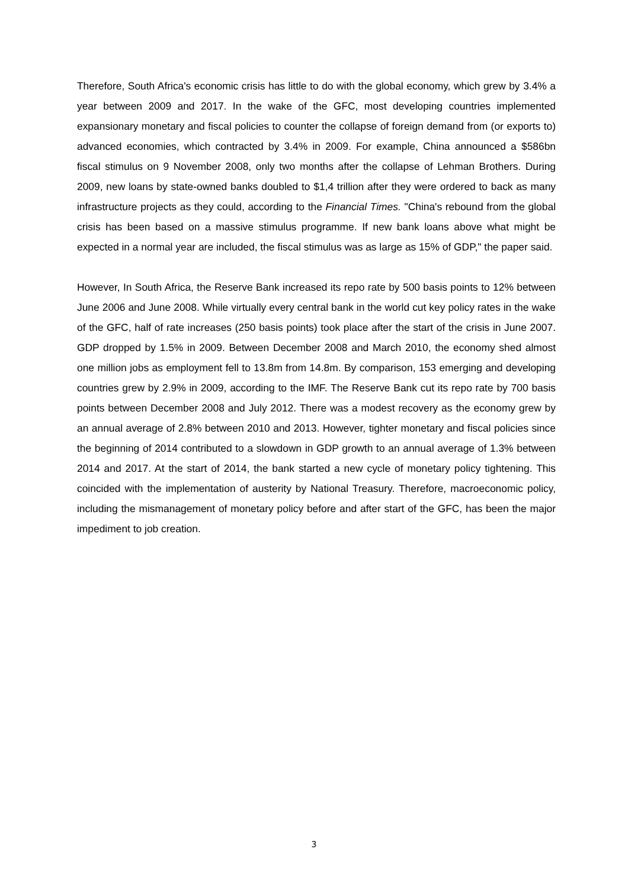Therefore, South Africa's economic crisis has little to do with the global economy, which grew by 3.4% a year between 2009 and 2017. In the wake of the GFC, most developing countries implemented expansionary monetary and fiscal policies to counter the collapse of foreign demand from (or exports to) advanced economies, which contracted by 3.4% in 2009. For example, China announced a $586bn fiscal stimulus on 9 November 2008, only two months after the collapse of Lehman Brothers. During 2009, new loans by state-owned banks doubled to $1,4 trillion after they were ordered to back as many infrastructure projects as they could, according to the Financial Times. "China's rebound from the global crisis has been based on a massive stimulus programme. If new bank loans above what might be expected in a normal year are included, the fiscal stimulus was as large as 15% of GDP," the paper said.
However, In South Africa, the Reserve Bank increased its repo rate by 500 basis points to 12% between June 2006 and June 2008. While virtually every central bank in the world cut key policy rates in the wake of the GFC, half of rate increases (250 basis points) took place after the start of the crisis in June 2007. GDP dropped by 1.5% in 2009. Between December 2008 and March 2010, the economy shed almost one million jobs as employment fell to 13.8m from 14.8m. By comparison, 153 emerging and developing countries grew by 2.9% in 2009, according to the IMF. The Reserve Bank cut its repo rate by 700 basis points between December 2008 and July 2012. There was a modest recovery as the economy grew by an annual average of 2.8% between 2010 and 2013. However, tighter monetary and fiscal policies since the beginning of 2014 contributed to a slowdown in GDP growth to an annual average of 1.3% between 2014 and 2017. At the start of 2014, the bank started a new cycle of monetary policy tightening. This coincided with the implementation of austerity by National Treasury. Therefore, macroeconomic policy, including the mismanagement of monetary policy before and after start of the GFC, has been the major impediment to job creation.
3